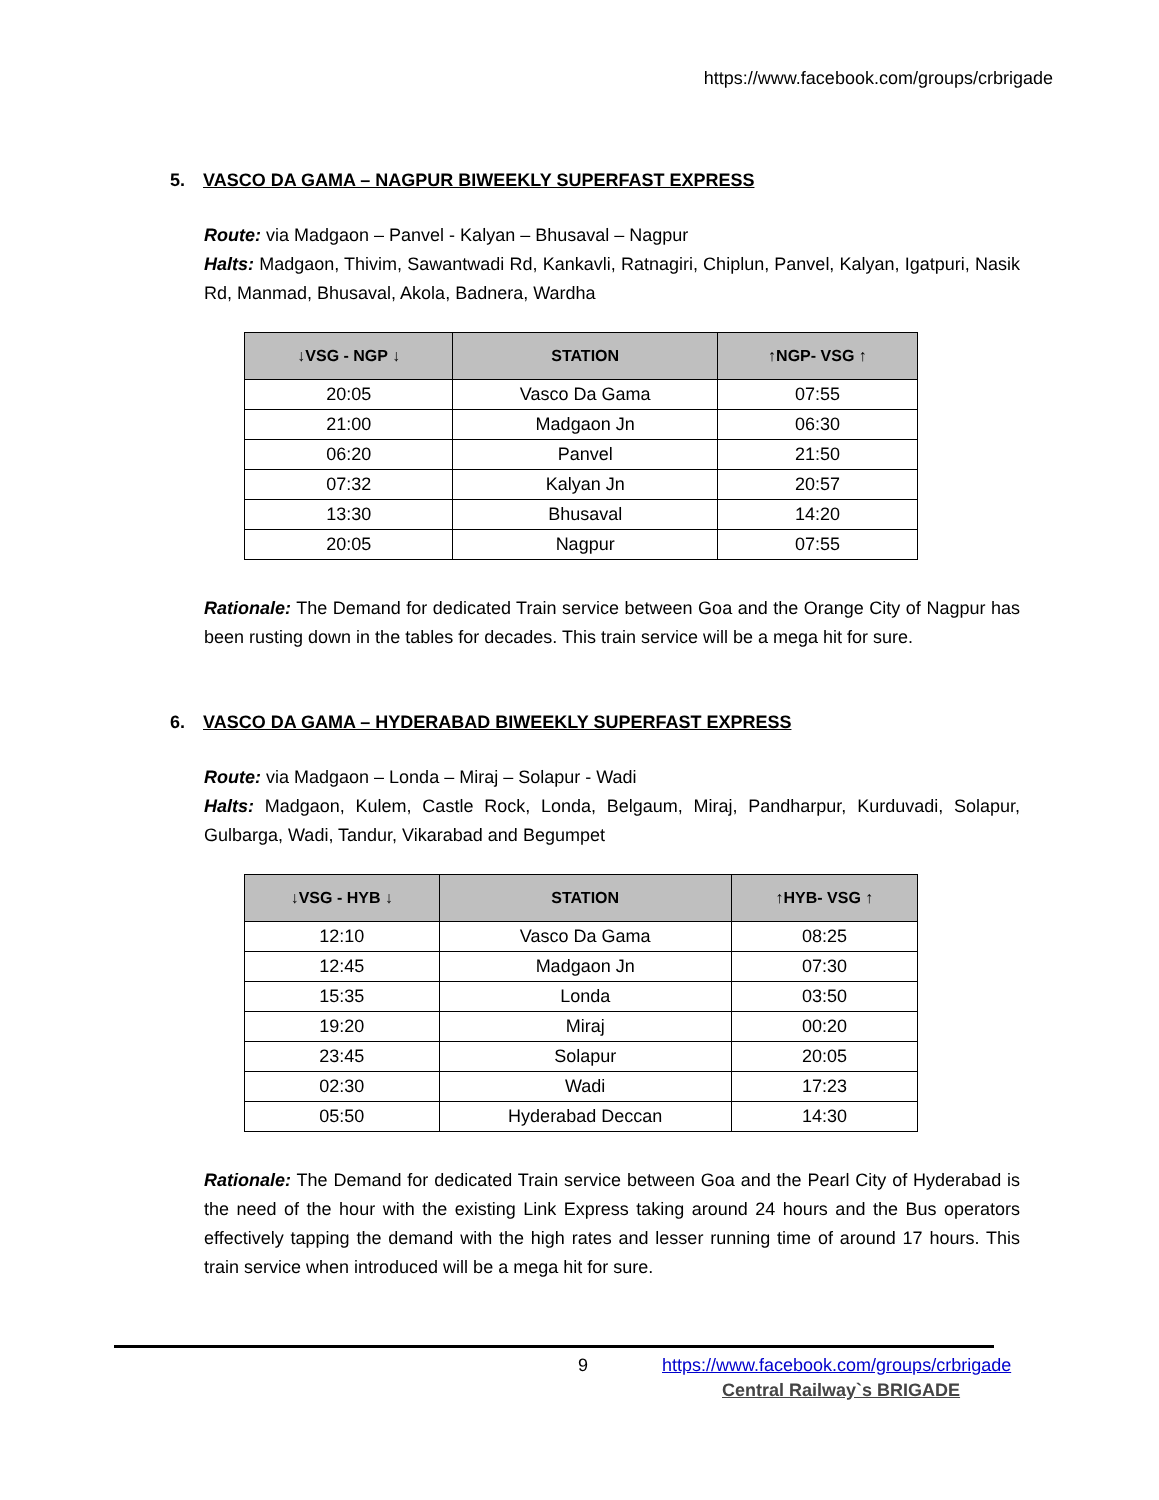https://www.facebook.com/groups/crbrigade
5. VASCO DA GAMA – NAGPUR BIWEEKLY SUPERFAST EXPRESS
Route: via Madgaon – Panvel - Kalyan – Bhusaval – Nagpur
Halts: Madgaon, Thivim, Sawantwadi Rd, Kankavli, Ratnagiri, Chiplun, Panvel, Kalyan, Igatpuri, Nasik Rd, Manmad, Bhusaval, Akola, Badnera, Wardha
| ↓VSG - NGP ↓ | STATION | ↑NGP- VSG ↑ |
| --- | --- | --- |
| 20:05 | Vasco Da Gama | 07:55 |
| 21:00 | Madgaon Jn | 06:30 |
| 06:20 | Panvel | 21:50 |
| 07:32 | Kalyan Jn | 20:57 |
| 13:30 | Bhusaval | 14:20 |
| 20:05 | Nagpur | 07:55 |
Rationale: The Demand for dedicated Train service between Goa and the Orange City of Nagpur has been rusting down in the tables for decades. This train service will be a mega hit for sure.
6. VASCO DA GAMA – HYDERABAD BIWEEKLY SUPERFAST EXPRESS
Route: via Madgaon – Londa – Miraj – Solapur - Wadi
Halts: Madgaon, Kulem, Castle Rock, Londa, Belgaum, Miraj, Pandharpur, Kurduvadi, Solapur, Gulbarga, Wadi, Tandur, Vikarabad and Begumpet
| ↓VSG - HYB ↓ | STATION | ↑HYB- VSG ↑ |
| --- | --- | --- |
| 12:10 | Vasco Da Gama | 08:25 |
| 12:45 | Madgaon Jn | 07:30 |
| 15:35 | Londa | 03:50 |
| 19:20 | Miraj | 00:20 |
| 23:45 | Solapur | 20:05 |
| 02:30 | Wadi | 17:23 |
| 05:50 | Hyderabad Deccan | 14:30 |
Rationale: The Demand for dedicated Train service between Goa and the Pearl City of Hyderabad is the need of the hour with the existing Link Express taking around 24 hours and the Bus operators effectively tapping the demand with the high rates and lesser running time of around 17 hours. This train service when introduced will be a mega hit for sure.
9
https://www.facebook.com/groups/crbrigade
Central Railway`s BRIGADE